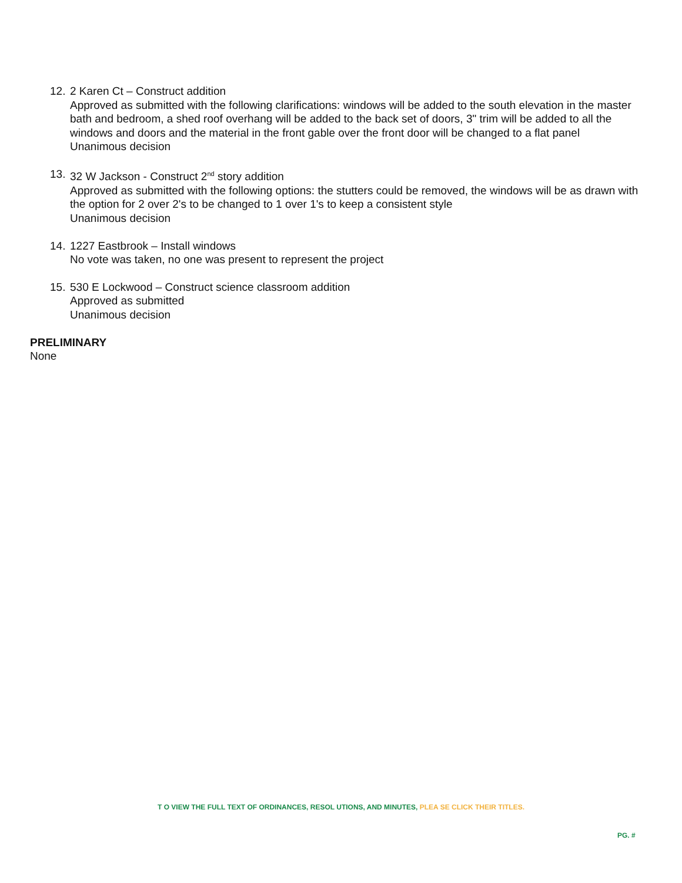12.
2 Karen Ct – Construct addition
Approved as submitted with the following clarifications: windows will be added to the south elevation in the master bath and bedroom, a shed roof overhang will be added to the back set of doors, 3" trim will be added to all the windows and doors and the material in the front gable over the front door will be changed to a flat panel
Unanimous decision
13.
32 W Jackson - Construct 2<sup>nd</sup> story addition
Approved as submitted with the following options: the stutters could be removed, the windows will be as drawn with the option for 2 over 2's to be changed to 1 over 1's to keep a consistent style
Unanimous decision
14.
1227 Eastbrook – Install windows
No vote was taken, no one was present to represent the project
15.
530 E Lockwood – Construct science classroom addition
Approved as submitted
Unanimous decision
PRELIMINARY
None
T O VIEW THE FULL TEXT OF ORDINANCES, RESOL UTIONS, AND MINUTES, PLEA SE CLICK THEIR TITLES.
PG. #